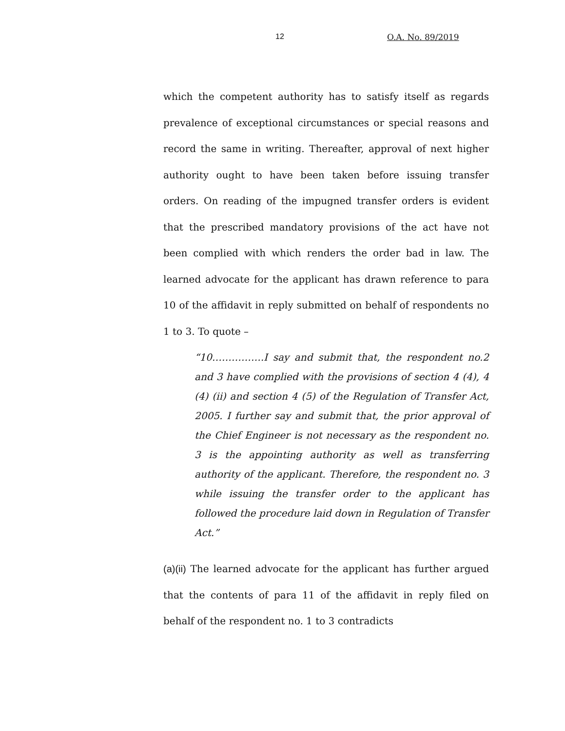12 O.A. No. 89/2019
which the competent authority has to satisfy itself as regards prevalence of exceptional circumstances or special reasons and record the same in writing. Thereafter, approval of next higher authority ought to have been taken before issuing transfer orders. On reading of the impugned transfer orders is evident that the prescribed mandatory provisions of the act have not been complied with which renders the order bad in law. The learned advocate for the applicant has drawn reference to para 10 of the affidavit in reply submitted on behalf of respondents no 1 to 3. To quote –
“10…………….I say and submit that, the respondent no.2 and 3 have complied with the provisions of section 4 (4), 4 (4) (ii) and section 4 (5) of the Regulation of Transfer Act, 2005. I further say and submit that, the prior approval of the Chief Engineer is not necessary as the respondent no. 3 is the appointing authority as well as transferring authority of the applicant. Therefore, the respondent no. 3 while issuing the transfer order to the applicant has followed the procedure laid down in Regulation of Transfer Act.”
(a)(ii) The learned advocate for the applicant has further argued that the contents of para 11 of the affidavit in reply filed on behalf of the respondent no. 1 to 3 contradicts